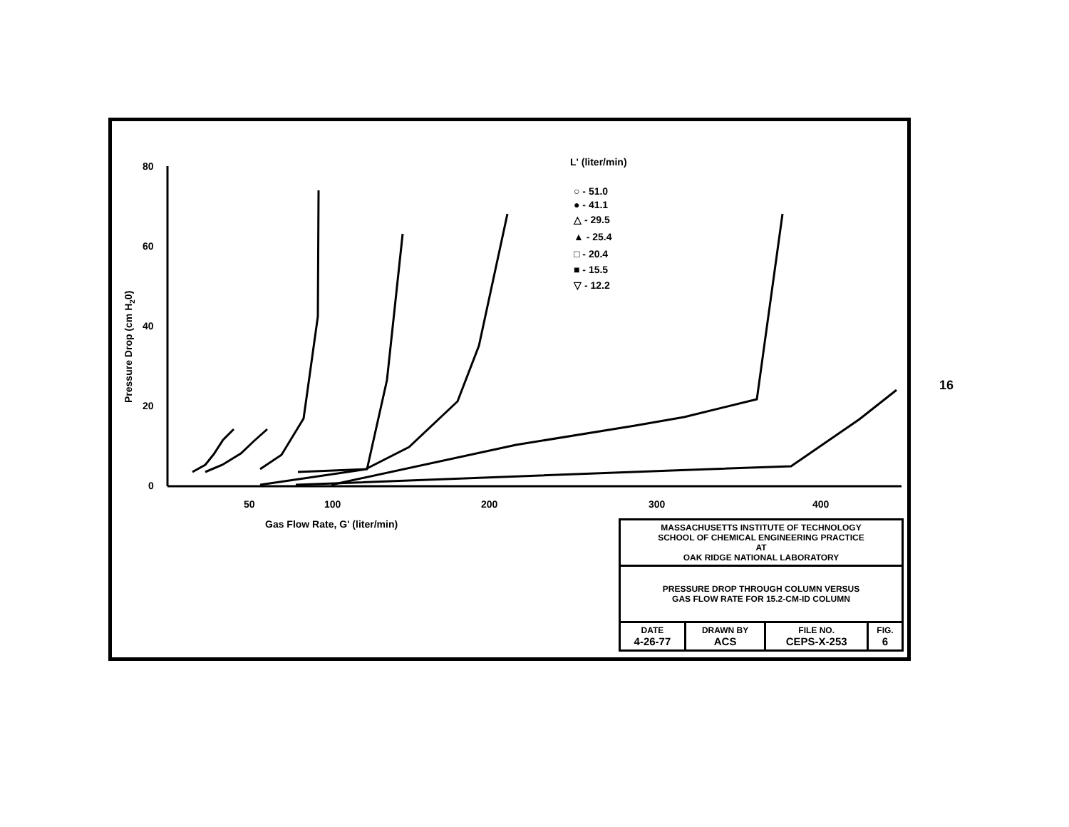80
60
40
20
0
50
100
200
300
400
Gas Flow Rate, G' (liter/min)
Pressure Drop (cm H20)
L' (liter/min)
○ - 51.0
● - 41.1
△ - 29.5
▲ - 25.4
□ - 20.4
■ - 15.5
▽ - 12.2
| MASSACHUSETTS INSTITUTE OF TECHNOLOGY SCHOOL OF CHEMICAL ENGINEERING PRACTICE AT OAK RIDGE NATIONAL LABORATORY | | | |
| PRESSURE DROP THROUGH COLUMN VERSUS GAS FLOW RATE FOR 15.2-CM-ID COLUMN | | | |
| DATE 4-26-77 | DRAWN BY ACS | FILE NO. CEPS-X-253 | FIG. 6 |
16